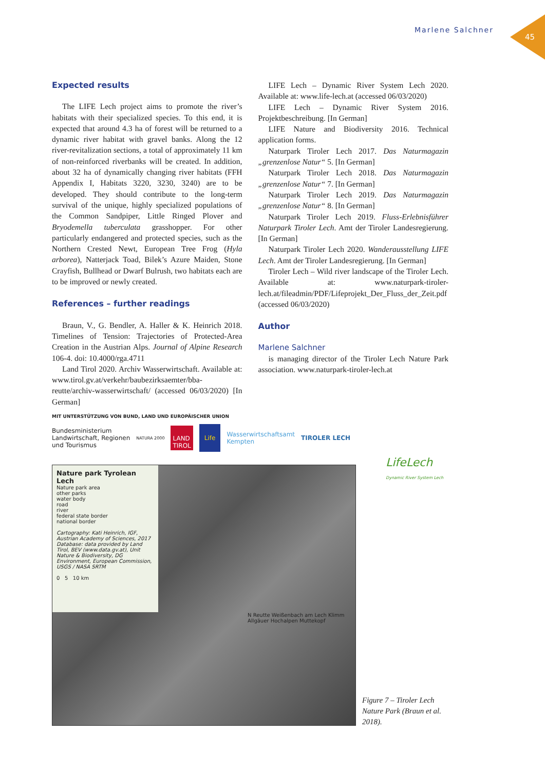Marlene Salchner
45
Expected results
The LIFE Lech project aims to promote the river’s habitats with their specialized species. To this end, it is expected that around 4.3 ha of forest will be returned to a dynamic river habitat with gravel banks. Along the 12 river-revitalization sections, a total of approximately 11 km of non-reinforced riverbanks will be created. In addition, about 32 ha of dynamically changing river habitats (FFH Appendix I, Habitats 3220, 3230, 3240) are to be developed. They should contribute to the long-term survival of the unique, highly specialized populations of the Common Sandpiper, Little Ringed Plover and Bryodemella tuberculata grasshopper. For other particularly endangered and protected species, such as the Northern Crested Newt, European Tree Frog (Hyla arborea), Natterjack Toad, Bilek’s Azure Maiden, Stone Crayfish, Bullhead or Dwarf Bulrush, two habitats each are to be improved or newly created.
References – further readings
Braun, V., G. Bendler, A. Haller & K. Heinrich 2018. Timelines of Tension: Trajectories of Protected-Area Creation in the Austrian Alps. Journal of Alpine Research 106-4. doi: 10.4000/rga.4711
Land Tirol 2020. Archiv Wasserwirtschaft. Available at: www.tirol.gv.at/verkehr/baubezirksaemter/bba-reutte/archiv-wasserwirtschaft/ (accessed 06/03/2020) [In German]
LIFE Lech – Dynamic River System Lech 2020. Available at: www.life-lech.at (accessed 06/03/2020)
LIFE Lech – Dynamic River System 2016. Projektbeschreibung. [In German]
LIFE Nature and Biodiversity 2016. Technical application forms.
Naturpark Tiroler Lech 2017. Das Naturmagazin „grenzenlose Natur“ 5. [In German]
Naturpark Tiroler Lech 2018. Das Naturmagazin „grenzenlose Natur“ 7. [In German]
Naturpark Tiroler Lech 2019. Das Naturmagazin „grenzenlose Natur“ 8. [In German]
Naturpark Tiroler Lech 2019. Fluss-Erlebnisführer Naturpark Tiroler Lech. Amt der Tiroler Landesregierung. [In German]
Naturpark Tiroler Lech 2020. Wanderausstellung LIFE Lech. Amt der Tiroler Landesregierung. [In German]
Tiroler Lech – Wild river landscape of the Tiroler Lech. Available at: www.naturpark-tiroler-lech.at/fileadmin/PDF/Lifeprojekt_Der_Fluss_der_Zeit.pdf (accessed 06/03/2020)
Author
Marlene Salchner
is managing director of the Tiroler Lech Nature Park association. www.naturpark-tiroler-lech.at
MIT UNTERSTÜTZUNG VON BUND, LAND UND EUROPÄISCHER UNION
Bundesministerium
Landwirtschaft, Regionen
und Tourismus NATURA 2000 LAND
TIROL Life Wasserwirtschaftsamt
Kempten TIROLER LECH
LifeLech
Dynamic River System Lech
Nature park Tyrolean Lech
Nature park area
other parks
water body
road
river
federal state border
national border
Cartography: Kati Heinrich, IGF, Austrian Academy of Sciences, 2017
Database: data provided by Land Tirol, BEV (www.data.gv.at), Unit Nature & Biodiversity, DG Environment, European Commission, USGS / NASA SRTM
0 5 10 km
N Reutte Weißenbach am Lech Klimm Allgäuer Hochalpen Muttekopf
Figure 7 – Tiroler Lech Nature Park (Braun et al. 2018).